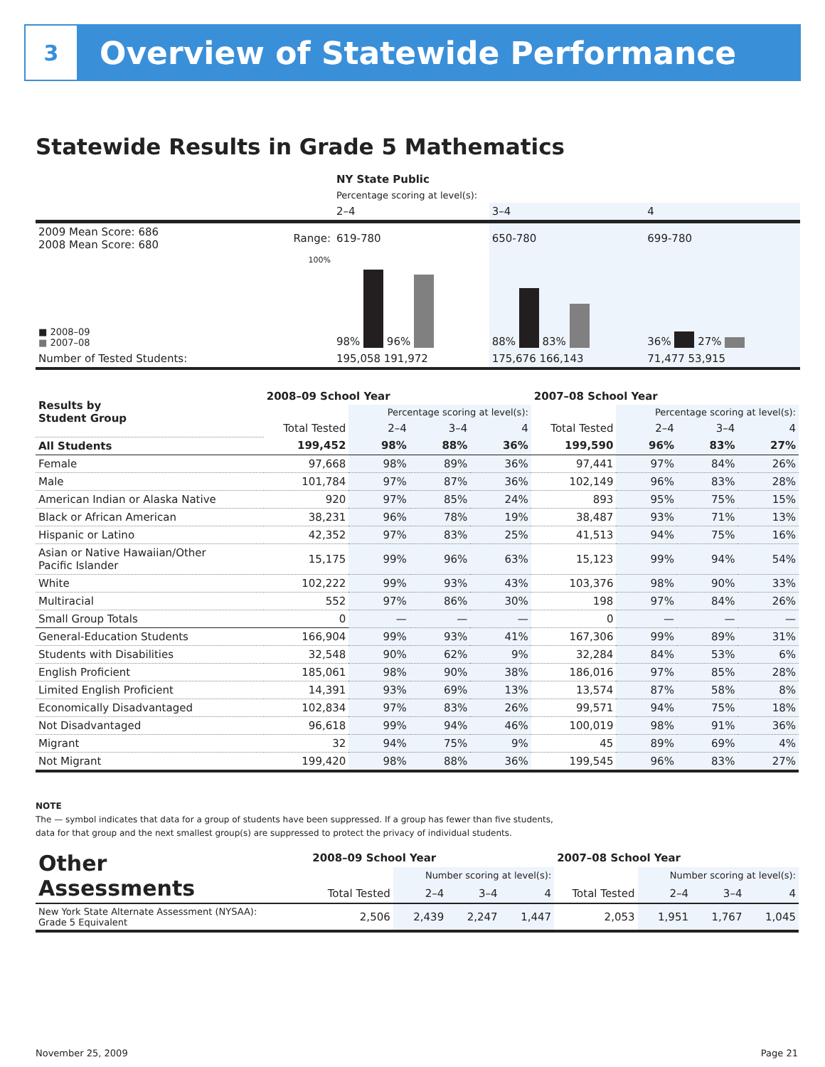3
Overview of Statewide Performance
Statewide Results in Grade 5 Mathematics
| | | NY State Public | | |
| | | Percentage scoring at level(s): | | |
| | | 2–4 | 3–4 | 4 |
| 2009 Mean Score: 686 2008 Mean Score: 680 | Range: | 619-780 | 650-780 | 699-780 |
| ■ 2008–09 ■ 2007–08 | 100% | 98% 96% | 88% 83% | 36% 27% |
| Number of Tested Students: | | 195,058 191,972 | 175,676 166,143 | 71,477 53,915 |
| Results by Student Group | 2008–09 School Year | | | | 2007–08 School Year | | | |
| | | Percentage scoring at level(s): | | | | Percentage scoring at level(s): | | |
| | Total Tested | 2–4 | 3–4 | 4 | Total Tested | 2–4 | 3–4 | 4 |
| All Students | 199,452 | 98% | 88% | 36% | 199,590 | 96% | 83% | 27% |
| Female | 97,668 | 98% | 89% | 36% | 97,441 | 97% | 84% | 26% |
| Male | 101,784 | 97% | 87% | 36% | 102,149 | 96% | 83% | 28% |
| American Indian or Alaska Native | 920 | 97% | 85% | 24% | 893 | 95% | 75% | 15% |
| Black or African American | 38,231 | 96% | 78% | 19% | 38,487 | 93% | 71% | 13% |
| Hispanic or Latino | 42,352 | 97% | 83% | 25% | 41,513 | 94% | 75% | 16% |
| Asian or Native Hawaiian/Other Pacific Islander | 15,175 | 99% | 96% | 63% | 15,123 | 99% | 94% | 54% |
| White | 102,222 | 99% | 93% | 43% | 103,376 | 98% | 90% | 33% |
| Multiracial | 552 | 97% | 86% | 30% | 198 | 97% | 84% | 26% |
| Small Group Totals | 0 | — | — | — | 0 | — | — | — |
| General-Education Students | 166,904 | 99% | 93% | 41% | 167,306 | 99% | 89% | 31% |
| Students with Disabilities | 32,548 | 90% | 62% | 9% | 32,284 | 84% | 53% | 6% |
| English Proficient | 185,061 | 98% | 90% | 38% | 186,016 | 97% | 85% | 28% |
| Limited English Proficient | 14,391 | 93% | 69% | 13% | 13,574 | 87% | 58% | 8% |
| Economically Disadvantaged | 102,834 | 97% | 83% | 26% | 99,571 | 94% | 75% | 18% |
| Not Disadvantaged | 96,618 | 99% | 94% | 46% | 100,019 | 98% | 91% | 36% |
| Migrant | 32 | 94% | 75% | 9% | 45 | 89% | 69% | 4% |
| Not Migrant | 199,420 | 98% | 88% | 36% | 199,545 | 96% | 83% | 27% |
NOTE
The — symbol indicates that data for a group of students have been suppressed. If a group has fewer than five students,
data for that group and the next smallest group(s) are suppressed to protect the privacy of individual students.
| Other Assessments | 2008–09 School Year | | | | 2007–08 School Year | | | |
| | | Number scoring at level(s): | | | | Number scoring at level(s): | | |
| | Total Tested | 2–4 | 3–4 | 4 | Total Tested | 2–4 | 3–4 | 4 |
| New York State Alternate Assessment (NYSAA): Grade 5 Equivalent | 2,506 | 2,439 | 2,247 | 1,447 | 2,053 | 1,951 | 1,767 | 1,045 |
November 25, 2009 Page 21